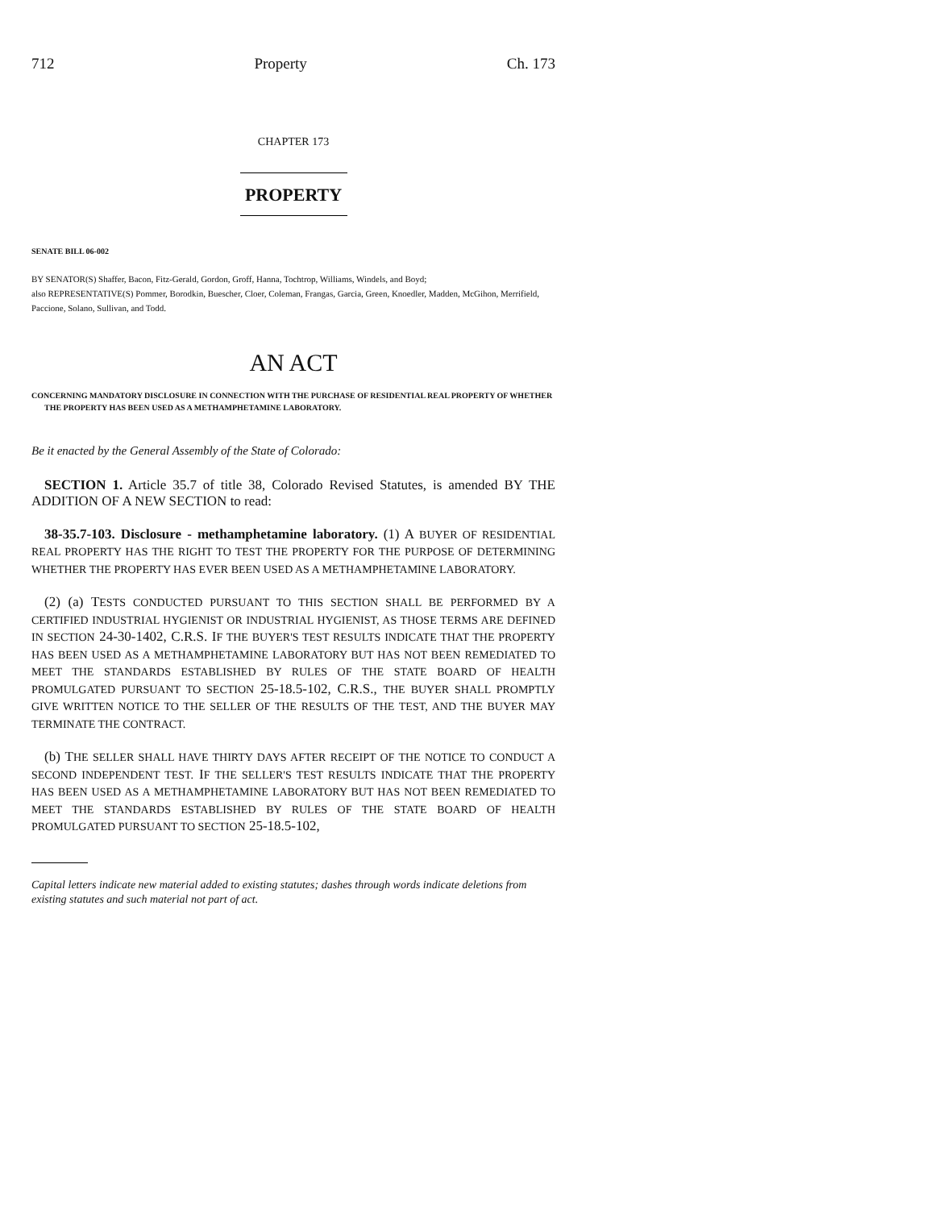712 Property Ch. 173
CHAPTER 173
PROPERTY
SENATE BILL 06-002
BY SENATOR(S) Shaffer, Bacon, Fitz-Gerald, Gordon, Groff, Hanna, Tochtrop, Williams, Windels, and Boyd;
also REPRESENTATIVE(S) Pommer, Borodkin, Buescher, Cloer, Coleman, Frangas, Garcia, Green, Knoedler, Madden, McGihon, Merrifield, Paccione, Solano, Sullivan, and Todd.
AN ACT
CONCERNING MANDATORY DISCLOSURE IN CONNECTION WITH THE PURCHASE OF RESIDENTIAL REAL PROPERTY OF WHETHER THE PROPERTY HAS BEEN USED AS A METHAMPHETAMINE LABORATORY.
Be it enacted by the General Assembly of the State of Colorado:
SECTION 1. Article 35.7 of title 38, Colorado Revised Statutes, is amended BY THE ADDITION OF A NEW SECTION to read:
38-35.7-103. Disclosure - methamphetamine laboratory. (1) A BUYER OF RESIDENTIAL REAL PROPERTY HAS THE RIGHT TO TEST THE PROPERTY FOR THE PURPOSE OF DETERMINING WHETHER THE PROPERTY HAS EVER BEEN USED AS A METHAMPHETAMINE LABORATORY.
(2) (a) TESTS CONDUCTED PURSUANT TO THIS SECTION SHALL BE PERFORMED BY A CERTIFIED INDUSTRIAL HYGIENIST OR INDUSTRIAL HYGIENIST, AS THOSE TERMS ARE DEFINED IN SECTION 24-30-1402, C.R.S. IF THE BUYER'S TEST RESULTS INDICATE THAT THE PROPERTY HAS BEEN USED AS A METHAMPHETAMINE LABORATORY BUT HAS NOT BEEN REMEDIATED TO MEET THE STANDARDS ESTABLISHED BY RULES OF THE STATE BOARD OF HEALTH PROMULGATED PURSUANT TO SECTION 25-18.5-102, C.R.S., THE BUYER SHALL PROMPTLY GIVE WRITTEN NOTICE TO THE SELLER OF THE RESULTS OF THE TEST, AND THE BUYER MAY TERMINATE THE CONTRACT.
(b) THE SELLER SHALL HAVE THIRTY DAYS AFTER RECEIPT OF THE NOTICE TO CONDUCT A SECOND INDEPENDENT TEST. IF THE SELLER'S TEST RESULTS INDICATE THAT THE PROPERTY HAS BEEN USED AS A METHAMPHETAMINE LABORATORY BUT HAS NOT BEEN REMEDIATED TO MEET THE STANDARDS ESTABLISHED BY RULES OF THE STATE BOARD OF HEALTH PROMULGATED PURSUANT TO SECTION 25-18.5-102,
Capital letters indicate new material added to existing statutes; dashes through words indicate deletions from existing statutes and such material not part of act.